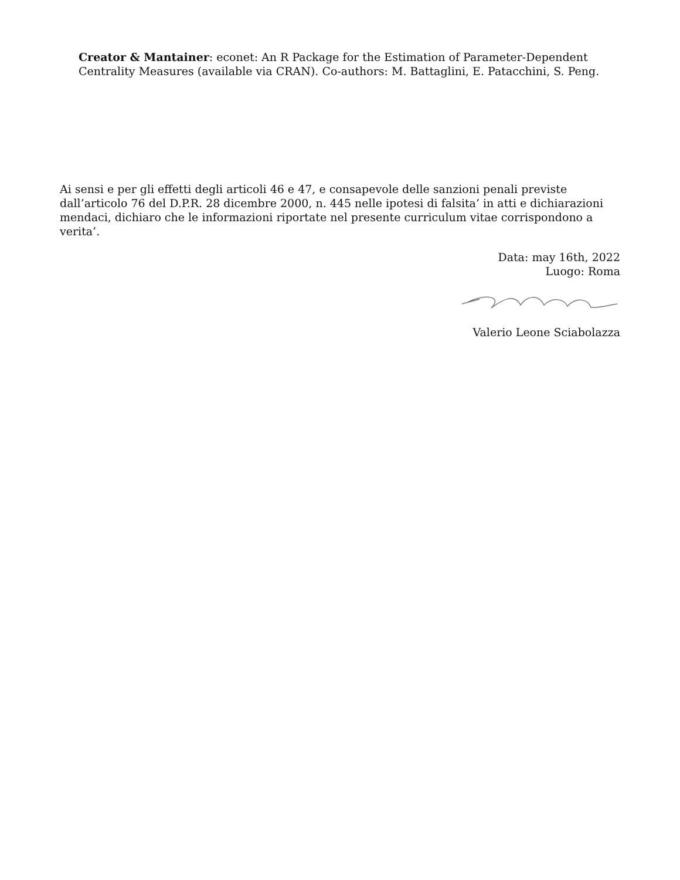Creator & Mantainer: econet: An R Package for the Estimation of Parameter-Dependent Centrality Measures (available via CRAN). Co-authors: M. Battaglini, E. Patacchini, S. Peng.
Ai sensi e per gli effetti degli articoli 46 e 47, e consapevole delle sanzioni penali previste dall’articolo 76 del D.P.R. 28 dicembre 2000, n. 445 nelle ipotesi di falsita’ in atti e dichiarazioni mendaci, dichiaro che le informazioni riportate nel presente curriculum vitae corrispondono a verita’.
Data: may 16th, 2022
Luogo: Roma
Valerio Leone Sciabolazza